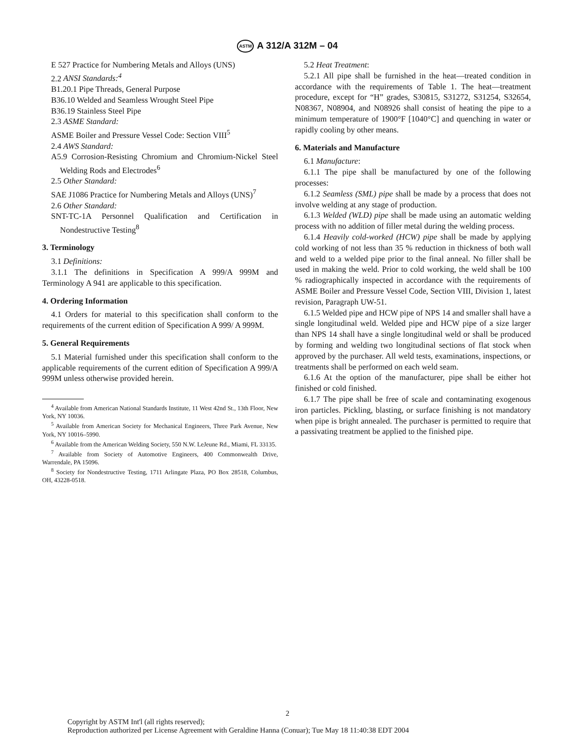ASTM A 312/A 312M – 04
E 527 Practice for Numbering Metals and Alloys (UNS)
2.2 ANSI Standards:<sup>4</sup>
B1.20.1 Pipe Threads, General Purpose
B36.10 Welded and Seamless Wrought Steel Pipe
B36.19 Stainless Steel Pipe
2.3 ASME Standard:
ASME Boiler and Pressure Vessel Code: Section VIII<sup>5</sup>
2.4 AWS Standard:
A5.9 Corrosion-Resisting Chromium and Chromium-Nickel Steel Welding Rods and Electrodes<sup>6</sup>
2.5 Other Standard:
SAE J1086 Practice for Numbering Metals and Alloys (UNS)<sup>7</sup>
2.6 Other Standard:
SNT-TC-1A Personnel Qualification and Certification in Nondestructive Testing<sup>8</sup>
3. Terminology
3.1 Definitions:
3.1.1 The definitions in Specification A 999/A 999M and Terminology A 941 are applicable to this specification.
4. Ordering Information
4.1 Orders for material to this specification shall conform to the requirements of the current edition of Specification A 999/ A 999M.
5. General Requirements
5.1 Material furnished under this specification shall conform to the applicable requirements of the current edition of Specification A 999/A 999M unless otherwise provided herein.
<sup>4</sup> Available from American National Standards Institute, 11 West 42nd St., 13th Floor, New York, NY 10036.
<sup>5</sup> Available from American Society for Mechanical Engineers, Three Park Avenue, New York, NY 10016–5990.
<sup>6</sup> Available from the American Welding Society, 550 N.W. LeJeune Rd., Miami, FL 33135.
<sup>7</sup> Available from Society of Automotive Engineers, 400 Commonwealth Drive, Warrendale, PA 15096.
<sup>8</sup> Society for Nondestructive Testing, 1711 Arlingate Plaza, PO Box 28518, Columbus, OH, 43228-0518.
5.2 Heat Treatment:
5.2.1 All pipe shall be furnished in the heat—treated condition in accordance with the requirements of Table 1. The heat—treatment procedure, except for “H” grades, S30815, S31272, S31254, S32654, N08367, N08904, and N08926 shall consist of heating the pipe to a minimum temperature of 1900°F [1040°C] and quenching in water or rapidly cooling by other means.
6. Materials and Manufacture
6.1 Manufacture:
6.1.1 The pipe shall be manufactured by one of the following processes:
6.1.2 Seamless (SML) pipe shall be made by a process that does not involve welding at any stage of production.
6.1.3 Welded (WLD) pipe shall be made using an automatic welding process with no addition of filler metal during the welding process.
6.1.4 Heavily cold-worked (HCW) pipe shall be made by applying cold working of not less than 35 % reduction in thickness of both wall and weld to a welded pipe prior to the final anneal. No filler shall be used in making the weld. Prior to cold working, the weld shall be 100 % radiographically inspected in accordance with the requirements of ASME Boiler and Pressure Vessel Code, Section VIII, Division 1, latest revision, Paragraph UW-51.
6.1.5 Welded pipe and HCW pipe of NPS 14 and smaller shall have a single longitudinal weld. Welded pipe and HCW pipe of a size larger than NPS 14 shall have a single longitudinal weld or shall be produced by forming and welding two longitudinal sections of flat stock when approved by the purchaser. All weld tests, examinations, inspections, or treatments shall be performed on each weld seam.
6.1.6 At the option of the manufacturer, pipe shall be either hot finished or cold finished.
6.1.7 The pipe shall be free of scale and contaminating exogenous iron particles. Pickling, blasting, or surface finishing is not mandatory when pipe is bright annealed. The purchaser is permitted to require that a passivating treatment be applied to the finished pipe.
2
Copyright by ASTM Int'l (all rights reserved);
Reproduction authorized per License Agreement with Geraldine Hanna (Conuar); Tue May 18 11:40:38 EDT 2004